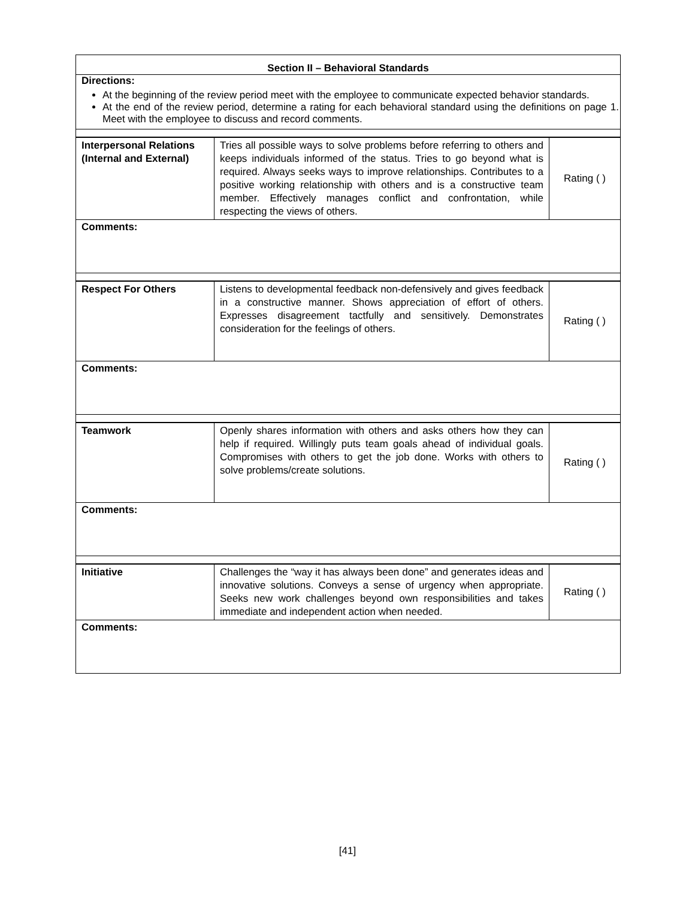Section II – Behavioral Standards
Directions:
At the beginning of the review period meet with the employee to communicate expected behavior standards.
At the end of the review period, determine a rating for each behavioral standard using the definitions on page 1. Meet with the employee to discuss and record comments.
| Interpersonal Relations (Internal and External) | Tries all possible ways to solve problems before referring to others and keeps individuals informed of the status. Tries to go beyond what is required. Always seeks ways to improve relationships. Contributes to a positive working relationship with others and is a constructive team member. Effectively manages conflict and confrontation, while respecting the views of others. | Rating ( ) |
Comments:
| Respect For Others | Listens to developmental feedback non-defensively and gives feedback in a constructive manner. Shows appreciation of effort of others. Expresses disagreement tactfully and sensitively. Demonstrates consideration for the feelings of others. | Rating ( ) |
Comments:
| Teamwork | Openly shares information with others and asks others how they can help if required. Willingly puts team goals ahead of individual goals. Compromises with others to get the job done. Works with others to solve problems/create solutions. | Rating ( ) |
Comments:
| Initiative | Challenges the “way it has always been done” and generates ideas and innovative solutions. Conveys a sense of urgency when appropriate. Seeks new work challenges beyond own responsibilities and takes immediate and independent action when needed. | Rating ( ) |
Comments:
[41]